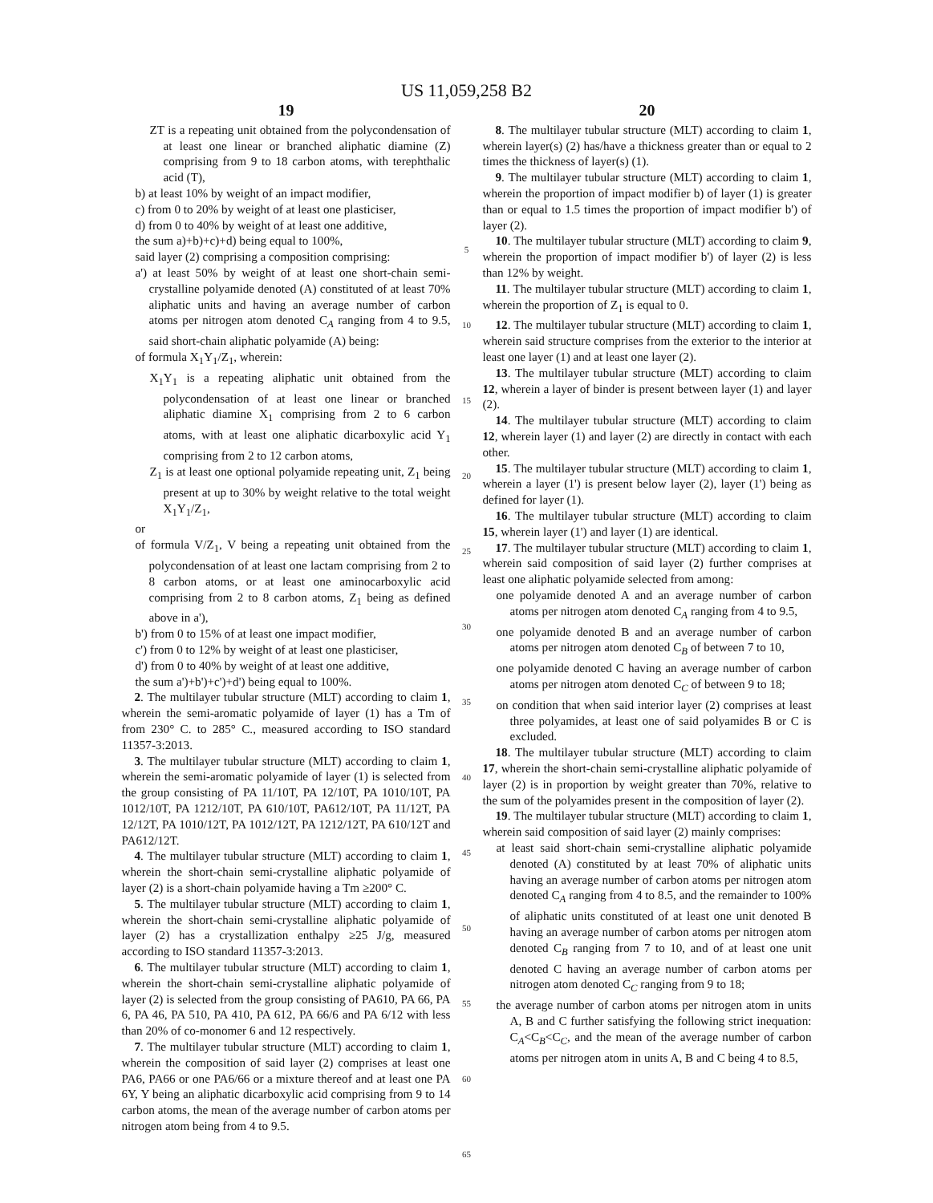US 11,059,258 B2
19
ZT is a repeating unit obtained from the polycondensation of at least one linear or branched aliphatic diamine (Z) comprising from 9 to 18 carbon atoms, with terephthalic acid (T),
b) at least 10% by weight of an impact modifier,
c) from 0 to 20% by weight of at least one plasticiser,
d) from 0 to 40% by weight of at least one additive,
the sum a)+b)+c)+d) being equal to 100%,
said layer (2) comprising a composition comprising:
a') at least 50% by weight of at least one short-chain semi-crystalline polyamide denoted (A) constituted of at least 70% aliphatic units and having an average number of carbon atoms per nitrogen atom denoted C<sub>A</sub> ranging from 4 to 9.5, said short-chain aliphatic polyamide (A) being:
of formula X<sub>1</sub>Y<sub>1</sub>/Z<sub>1</sub>, wherein:
X<sub>1</sub>Y<sub>1</sub> is a repeating aliphatic unit obtained from the polycondensation of at least one linear or branched aliphatic diamine X<sub>1</sub> comprising from 2 to 6 carbon atoms, with at least one aliphatic dicarboxylic acid Y<sub>1</sub> comprising from 2 to 12 carbon atoms,
Z<sub>1</sub> is at least one optional polyamide repeating unit, Z<sub>1</sub> being present at up to 30% by weight relative to the total weight X<sub>1</sub>Y<sub>1</sub>/Z<sub>1</sub>,
or
of formula V/Z<sub>1</sub>, V being a repeating unit obtained from the polycondensation of at least one lactam comprising from 2 to 8 carbon atoms, or at least one aminocarboxylic acid comprising from 2 to 8 carbon atoms, Z<sub>1</sub> being as defined above in a'),
b') from 0 to 15% of at least one impact modifier,
c') from 0 to 12% by weight of at least one plasticiser,
d') from 0 to 40% by weight of at least one additive,
the sum a')+b')+c')+d') being equal to 100%.
2. The multilayer tubular structure (MLT) according to claim 1, wherein the semi-aromatic polyamide of layer (1) has a Tm of from 230° C. to 285° C., measured according to ISO standard 11357-3:2013.
3. The multilayer tubular structure (MLT) according to claim 1, wherein the semi-aromatic polyamide of layer (1) is selected from the group consisting of PA 11/10T, PA 12/10T, PA 1010/10T, PA 1012/10T, PA 1212/10T, PA 610/10T, PA612/10T, PA 11/12T, PA 12/12T, PA 1010/12T, PA 1012/12T, PA 1212/12T, PA 610/12T and PA612/12T.
4. The multilayer tubular structure (MLT) according to claim 1, wherein the short-chain semi-crystalline aliphatic polyamide of layer (2) is a short-chain polyamide having a Tm ≥200° C.
5. The multilayer tubular structure (MLT) according to claim 1, wherein the short-chain semi-crystalline aliphatic polyamide of layer (2) has a crystallization enthalpy ≥25 J/g, measured according to ISO standard 11357-3:2013.
6. The multilayer tubular structure (MLT) according to claim 1, wherein the short-chain semi-crystalline aliphatic polyamide of layer (2) is selected from the group consisting of PA610, PA 66, PA 6, PA 46, PA 510, PA 410, PA 612, PA 66/6 and PA 6/12 with less than 20% of co-monomer 6 and 12 respectively.
7. The multilayer tubular structure (MLT) according to claim 1, wherein the composition of said layer (2) comprises at least one PA6, PA66 or one PA6/66 or a mixture thereof and at least one PA 6Y, Y being an aliphatic dicarboxylic acid comprising from 9 to 14 carbon atoms, the mean of the average number of carbon atoms per nitrogen atom being from 4 to 9.5.
5
10
15
20
25
30
35
40
45
50
55
60
65
20
8. The multilayer tubular structure (MLT) according to claim 1, wherein layer(s) (2) has/have a thickness greater than or equal to 2 times the thickness of layer(s) (1).
9. The multilayer tubular structure (MLT) according to claim 1, wherein the proportion of impact modifier b) of layer (1) is greater than or equal to 1.5 times the proportion of impact modifier b') of layer (2).
10. The multilayer tubular structure (MLT) according to claim 9, wherein the proportion of impact modifier b') of layer (2) is less than 12% by weight.
11. The multilayer tubular structure (MLT) according to claim 1, wherein the proportion of Z<sub>1</sub> is equal to 0.
12. The multilayer tubular structure (MLT) according to claim 1, wherein said structure comprises from the exterior to the interior at least one layer (1) and at least one layer (2).
13. The multilayer tubular structure (MLT) according to claim 12, wherein a layer of binder is present between layer (1) and layer (2).
14. The multilayer tubular structure (MLT) according to claim 12, wherein layer (1) and layer (2) are directly in contact with each other.
15. The multilayer tubular structure (MLT) according to claim 1, wherein a layer (1') is present below layer (2), layer (1') being as defined for layer (1).
16. The multilayer tubular structure (MLT) according to claim 15, wherein layer (1') and layer (1) are identical.
17. The multilayer tubular structure (MLT) according to claim 1, wherein said composition of said layer (2) further comprises at least one aliphatic polyamide selected from among:
one polyamide denoted A and an average number of carbon atoms per nitrogen atom denoted C<sub>A</sub> ranging from 4 to 9.5,
one polyamide denoted B and an average number of carbon atoms per nitrogen atom denoted C<sub>B</sub> of between 7 to 10,
one polyamide denoted C having an average number of carbon atoms per nitrogen atom denoted C<sub>C</sub> of between 9 to 18;
on condition that when said interior layer (2) comprises at least three polyamides, at least one of said polyamides B or C is excluded.
18. The multilayer tubular structure (MLT) according to claim 17, wherein the short-chain semi-crystalline aliphatic polyamide of layer (2) is in proportion by weight greater than 70%, relative to the sum of the polyamides present in the composition of layer (2).
19. The multilayer tubular structure (MLT) according to claim 1, wherein said composition of said layer (2) mainly comprises:
at least said short-chain semi-crystalline aliphatic polyamide denoted (A) constituted by at least 70% of aliphatic units having an average number of carbon atoms per nitrogen atom denoted C<sub>A</sub> ranging from 4 to 8.5, and the remainder to 100% of aliphatic units constituted of at least one unit denoted B having an average number of carbon atoms per nitrogen atom denoted C<sub>B</sub> ranging from 7 to 10, and of at least one unit denoted C having an average number of carbon atoms per nitrogen atom denoted C<sub>C</sub> ranging from 9 to 18;
the average number of carbon atoms per nitrogen atom in units A, B and C further satisfying the following strict inequation: C<sub>A</sub><C<sub>B</sub><C<sub>C</sub>, and the mean of the average number of carbon atoms per nitrogen atom in units A, B and C being 4 to 8.5,